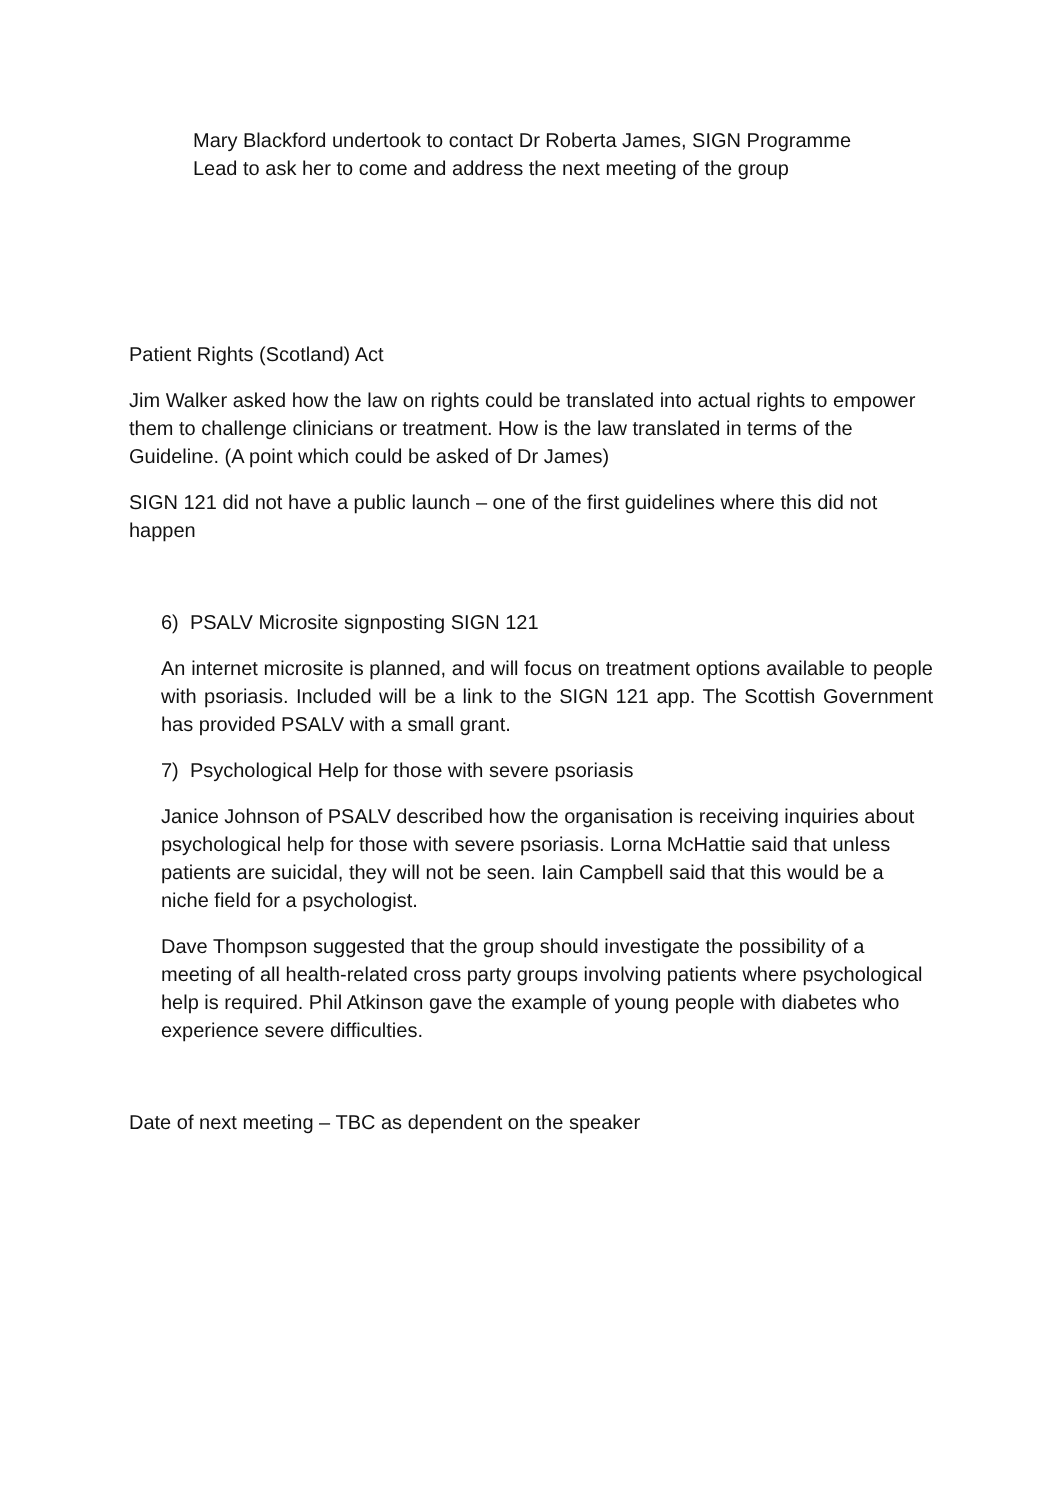Mary Blackford undertook to contact Dr Roberta James, SIGN Programme Lead to ask her to come and address the next meeting of the group
Patient Rights (Scotland) Act
Jim Walker asked how the law on rights could be translated into actual rights to empower them to challenge clinicians or treatment. How is the law translated in terms of the Guideline. (A point which could be asked of Dr James)
SIGN 121 did not have a public launch – one of the first guidelines where this did not happen
6) PSALV Microsite signposting SIGN 121
An internet microsite is planned, and will focus on treatment options available to people with psoriasis. Included will be a link to the SIGN 121 app. The Scottish Government has provided PSALV with a small grant.
7) Psychological Help for those with severe psoriasis
Janice Johnson of PSALV described how the organisation is receiving inquiries about psychological help for those with severe psoriasis. Lorna McHattie said that unless patients are suicidal, they will not be seen. Iain Campbell said that this would be a niche field for a psychologist.
Dave Thompson suggested that the group should investigate the possibility of a meeting of all health-related cross party groups involving patients where psychological help is required. Phil Atkinson gave the example of young people with diabetes who experience severe difficulties.
Date of next meeting – TBC as dependent on the speaker